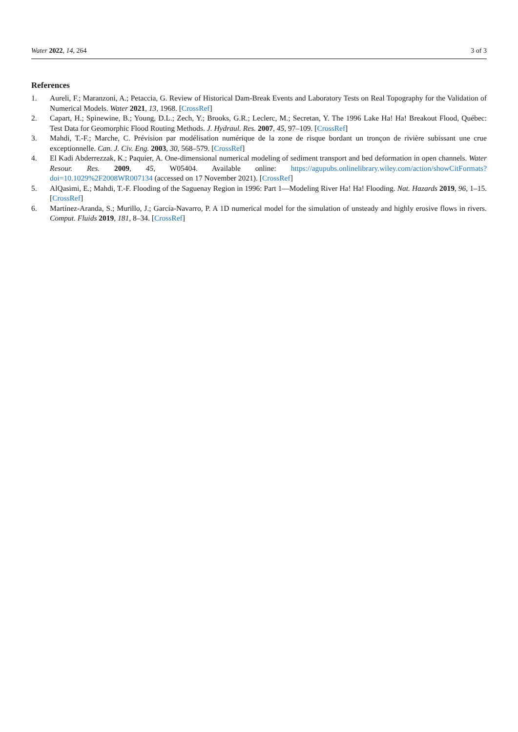Water 2022, 14, 264 3 of 3
References
1. Aureli, F.; Maranzoni, A.; Petaccia, G. Review of Historical Dam-Break Events and Laboratory Tests on Real Topography for the Validation of Numerical Models. Water 2021, 13, 1968. [CrossRef]
2. Capart, H.; Spinewine, B.; Young, D.L.; Zech, Y.; Brooks, G.R.; Leclerc, M.; Secretan, Y. The 1996 Lake Ha! Ha! Breakout Flood, Québec: Test Data for Geomorphic Flood Routing Methods. J. Hydraul. Res. 2007, 45, 97–109. [CrossRef]
3. Mahdi, T.-F.; Marche, C. Prévision par modélisation numérique de la zone de risque bordant un tronçon de rivière subissant une crue exceptionnelle. Can. J. Civ. Eng. 2003, 30, 568–579. [CrossRef]
4. El Kadi Abderrezzak, K.; Paquier, A. One-dimensional numerical modeling of sediment transport and bed deformation in open channels. Water Resour. Res. 2009, 45, W05404. Available online: https://agupubs.onlinelibrary.wiley.com/action/showCitFormats?doi=10.1029%2F2008WR007134 (accessed on 17 November 2021). [CrossRef]
5. AlQasimi, E.; Mahdi, T.-F. Flooding of the Saguenay Region in 1996: Part 1—Modeling River Ha! Ha! Flooding. Nat. Hazards 2019, 96, 1–15. [CrossRef]
6. Martínez-Aranda, S.; Murillo, J.; García-Navarro, P. A 1D numerical model for the simulation of unsteady and highly erosive flows in rivers. Comput. Fluids 2019, 181, 8–34. [CrossRef]